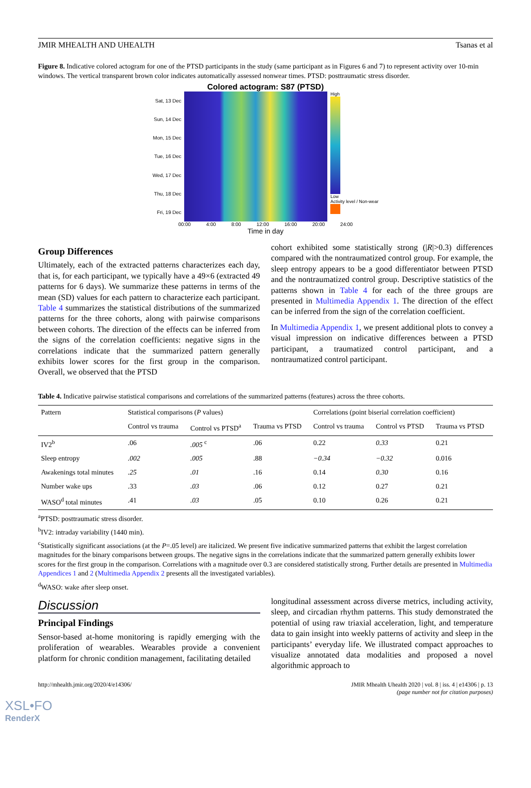JMIR MHEALTH AND UHEALTH Tsanas et al
Figure 8. Indicative colored actogram for one of the PTSD participants in the study (same participant as in Figures 6 and 7) to represent activity over 10-min windows. The vertical transparent brown color indicates automatically assessed nonwear times. PTSD: posttraumatic stress disorder.
Colored actogram: S87 (PTSD)
Sat, 13 Dec
Sun, 14 Dec
Mon, 15 Dec
Tue, 16 Dec
Wed, 17 Dec
Thu, 18 Dec
Fri, 19 Dec
High
Low
Activity level / Non-wear
00:00 4:00 8:00 12:00 16:00 20:00 24:00
Time in day
Group Differences
Ultimately, each of the extracted patterns characterizes each day, that is, for each participant, we typically have a 49×6 (extracted 49 patterns for 6 days). We summarize these patterns in terms of the mean (SD) values for each pattern to characterize each participant. Table 4 summarizes the statistical distributions of the summarized patterns for the three cohorts, along with pairwise comparisons between cohorts. The direction of the effects can be inferred from the signs of the correlation coefficients: negative signs in the correlations indicate that the summarized pattern generally exhibits lower scores for the first group in the comparison. Overall, we observed that the PTSD
cohort exhibited some statistically strong (|R|>0.3) differences compared with the nontraumatized control group. For example, the sleep entropy appears to be a good differentiator between PTSD and the nontraumatized control group. Descriptive statistics of the patterns shown in Table 4 for each of the three groups are presented in Multimedia Appendix 1. The direction of the effect can be inferred from the sign of the correlation coefficient.
In Multimedia Appendix 1, we present additional plots to convey a visual impression on indicative differences between a PTSD participant, a traumatized control participant, and a nontraumatized control participant.
Table 4. Indicative pairwise statistical comparisons and correlations of the summarized patterns (features) across the three cohorts.
| Pattern | Statistical comparisons ( P values) | | | Correlations (point biserial correlation coefficient) | | |
| --- | --- | --- | --- | --- | --- | --- |
| | Control vs trauma | Control vs PTSD<sup>a</sup> | Trauma vs PTSD | Control vs trauma | Control vs PTSD | Trauma vs PTSD |
| IV2<sup>b</sup> | .06 | .005 <sup>c</sup> | .06 | 0.22 | 0.33 | 0.21 |
| Sleep entropy | .002 | .005 | .88 | −0.34 | −0.32 | 0.016 |
| Awakenings total minutes | .25 | .01 | .16 | 0.14 | 0.30 | 0.16 |
| Number wake ups | .33 | .03 | .06 | 0.12 | 0.27 | 0.21 |
| WASO<sup>d</sup> total minutes | .41 | .03 | .05 | 0.10 | 0.26 | 0.21 |
<sup>a</sup> PTSD: posttraumatic stress disorder.
<sup>b</sup> IV2: intraday variability (1440 min).
<sup>c</sup> Statistically significant associations (at the P=.05 level) are italicized. We present five indicative summarized patterns that exhibit the largest correlation magnitudes for the binary comparisons between groups. The negative signs in the correlations indicate that the summarized pattern generally exhibits lower scores for the first group in the comparison. Correlations with a magnitude over 0.3 are considered statistically strong. Further details are presented in Multimedia Appendices 1 and 2 (Multimedia Appendix 2 presents all the investigated variables).
<sup>d</sup> WASO: wake after sleep onset.
Discussion
Principal Findings
Sensor-based at-home monitoring is rapidly emerging with the proliferation of wearables. Wearables provide a convenient platform for chronic condition management, facilitating detailed
longitudinal assessment across diverse metrics, including activity, sleep, and circadian rhythm patterns. This study demonstrated the potential of using raw triaxial acceleration, light, and temperature data to gain insight into weekly patterns of activity and sleep in the participants’ everyday life. We illustrated compact approaches to visualize annotated data modalities and proposed a novel algorithmic approach to
http://mhealth.jmir.org/2020/4/e14306/ JMIR Mhealth Uhealth 2020 | vol. 8 | iss. 4 | e14306 | p. 13
(page number not for citation purposes)
XSL•FO
RenderX